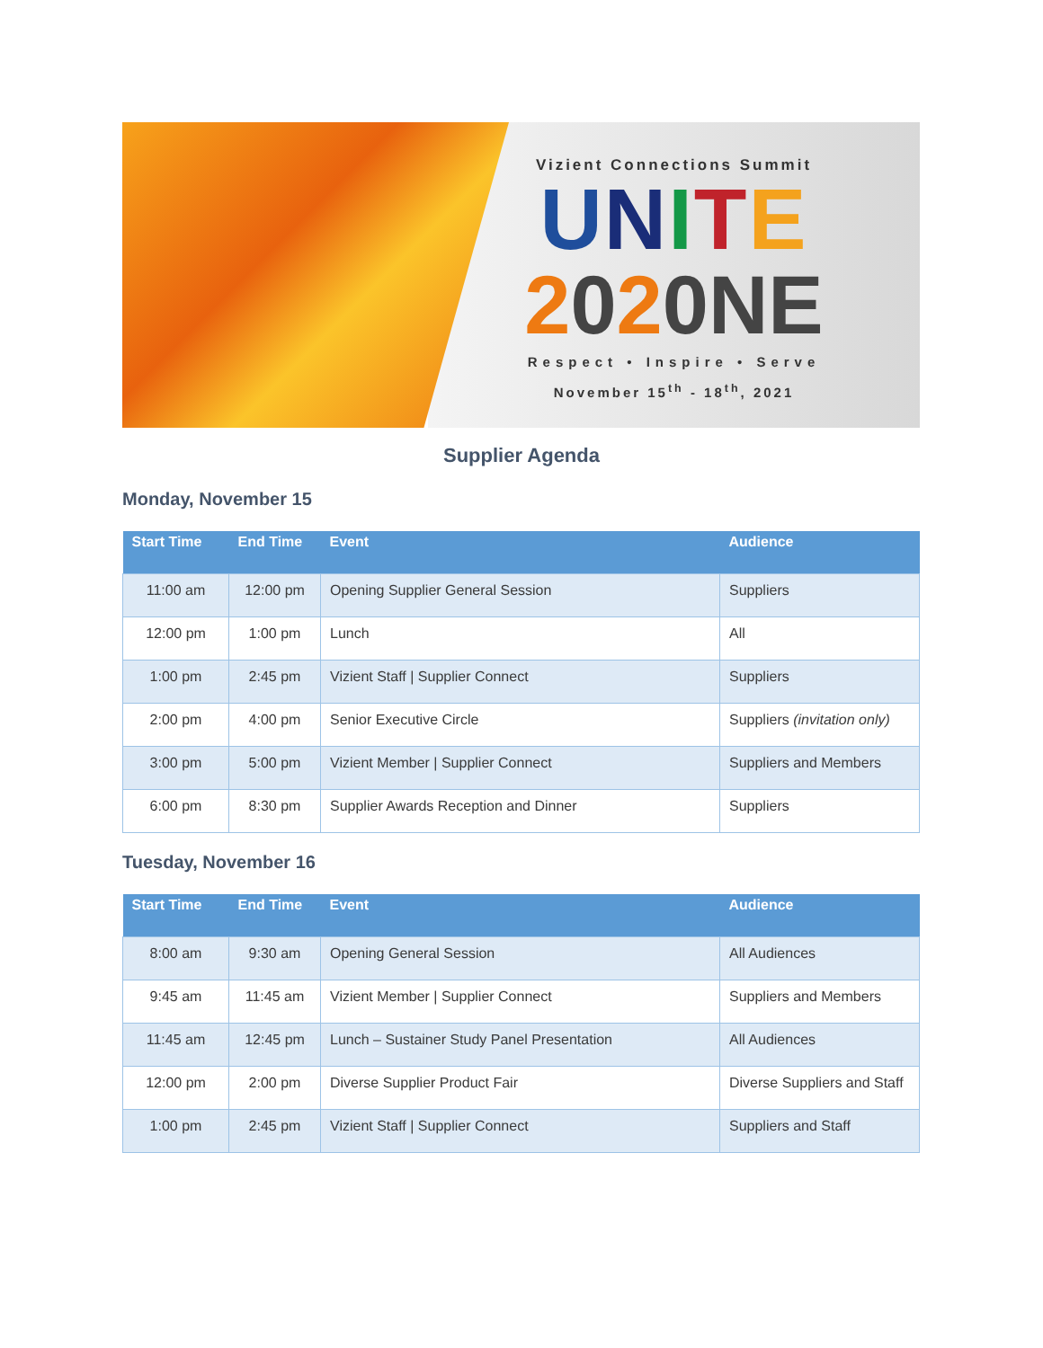Vizient Connections Summit
UNITE
2020NE
Respect • Inspire • Serve
November 15<sup>th</sup> - 18<sup>th</sup>, 2021
Supplier Agenda
Monday, November 15
| Start Time | End Time | Event | Audience |
| --- | --- | --- | --- |
| 11:00 am | 12:00 pm | Opening Supplier General Session | Suppliers |
| 12:00 pm | 1:00 pm | Lunch | All |
| 1:00 pm | 2:45 pm | Vizient Staff / Supplier Connect | Suppliers |
| 2:00 pm | 4:00 pm | Senior Executive Circle | Suppliers (invitation only) |
| 3:00 pm | 5:00 pm | Vizient Member / Supplier Connect | Suppliers and Members |
| 6:00 pm | 8:30 pm | Supplier Awards Reception and Dinner | Suppliers |
Tuesday, November 16
| Start Time | End Time | Event | Audience |
| --- | --- | --- | --- |
| 8:00 am | 9:30 am | Opening General Session | All Audiences |
| 9:45 am | 11:45 am | Vizient Member / Supplier Connect | Suppliers and Members |
| 11:45 am | 12:45 pm | Lunch – Sustainer Study Panel Presentation | All Audiences |
| 12:00 pm | 2:00 pm | Diverse Supplier Product Fair | Diverse Suppliers and Staff |
| 1:00 pm | 2:45 pm | Vizient Staff / Supplier Connect | Suppliers and Staff |